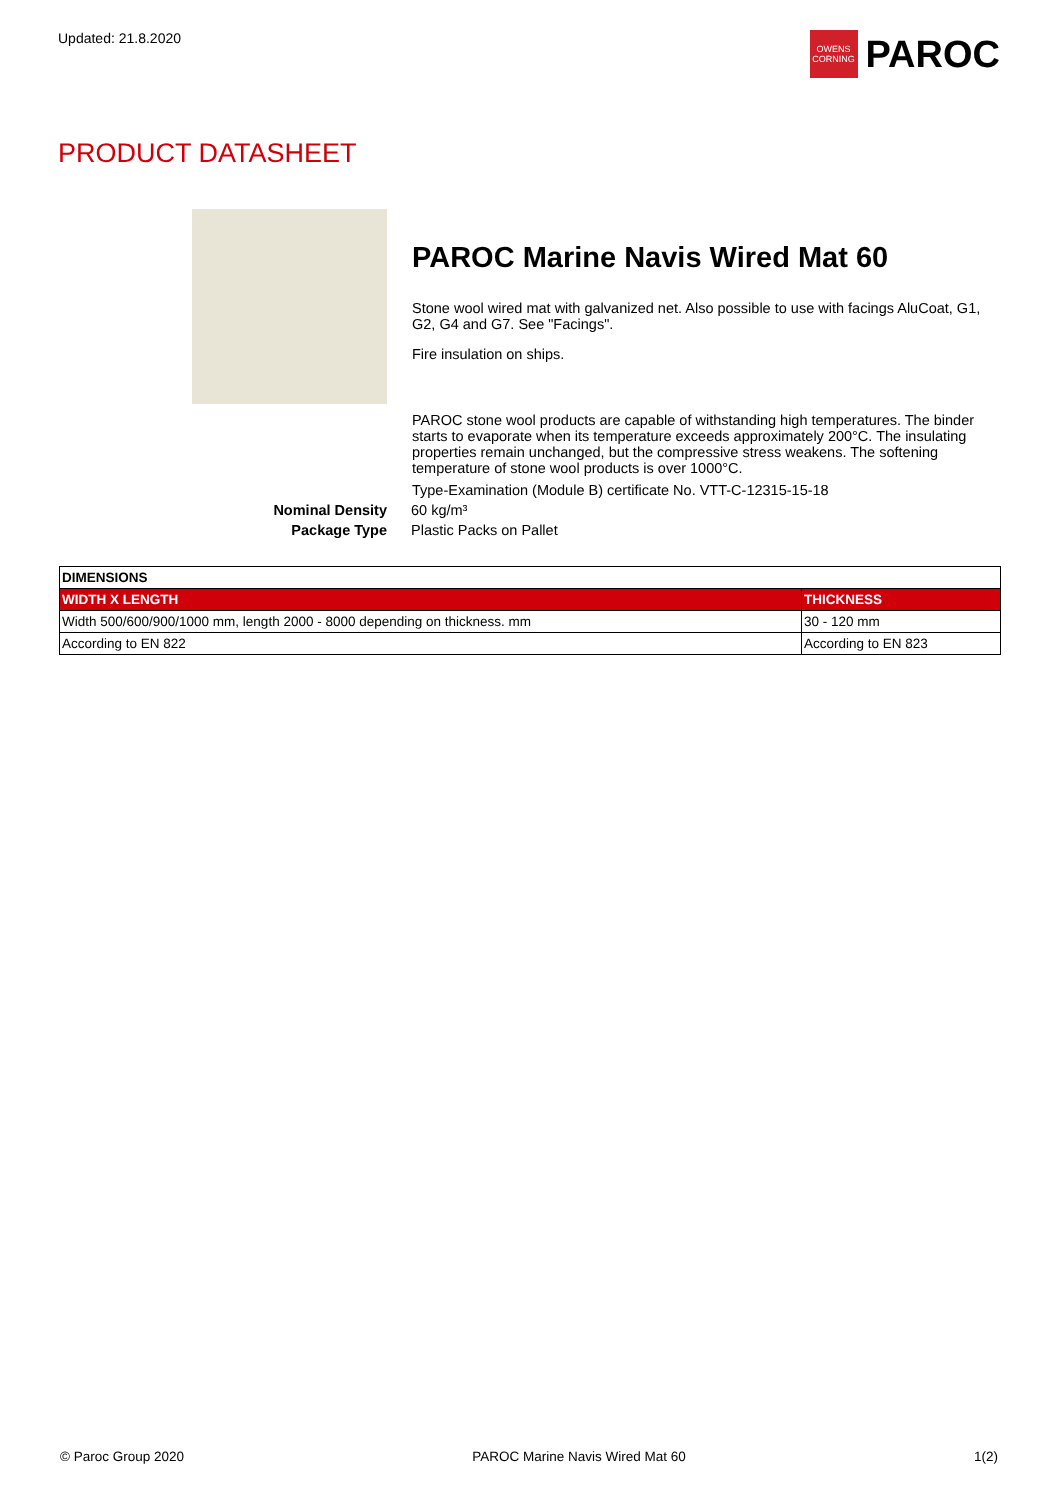Updated: 21.8.2020
OWENS CORNING
PAROC
PRODUCT DATASHEET
PAROC Marine Navis Wired Mat 60
Stone wool wired mat with galvanized net. Also possible to use with facings AluCoat, G1, G2, G4 and G7. See "Facings".
Fire insulation on ships.
PAROC stone wool products are capable of withstanding high temperatures. The binder starts to evaporate when its temperature exceeds approximately 200°C. The insulating properties remain unchanged, but the compressive stress weakens. The softening temperature of stone wool products is over 1000°C.
Type-Examination (Module B) certificate No. VTT-C-12315-15-18
Nominal Density 60 kg/m³
Package Type Plastic Packs on Pallet
| DIMENSIONS | |
| --- | --- |
| WIDTH X LENGTH | THICKNESS |
| Width 500/600/900/1000 mm, length 2000 - 8000 depending on thickness. mm | 30 - 120 mm |
| According to EN 822 | According to EN 823 |
© Paroc Group 2020 PAROC Marine Navis Wired Mat 60 1(2)